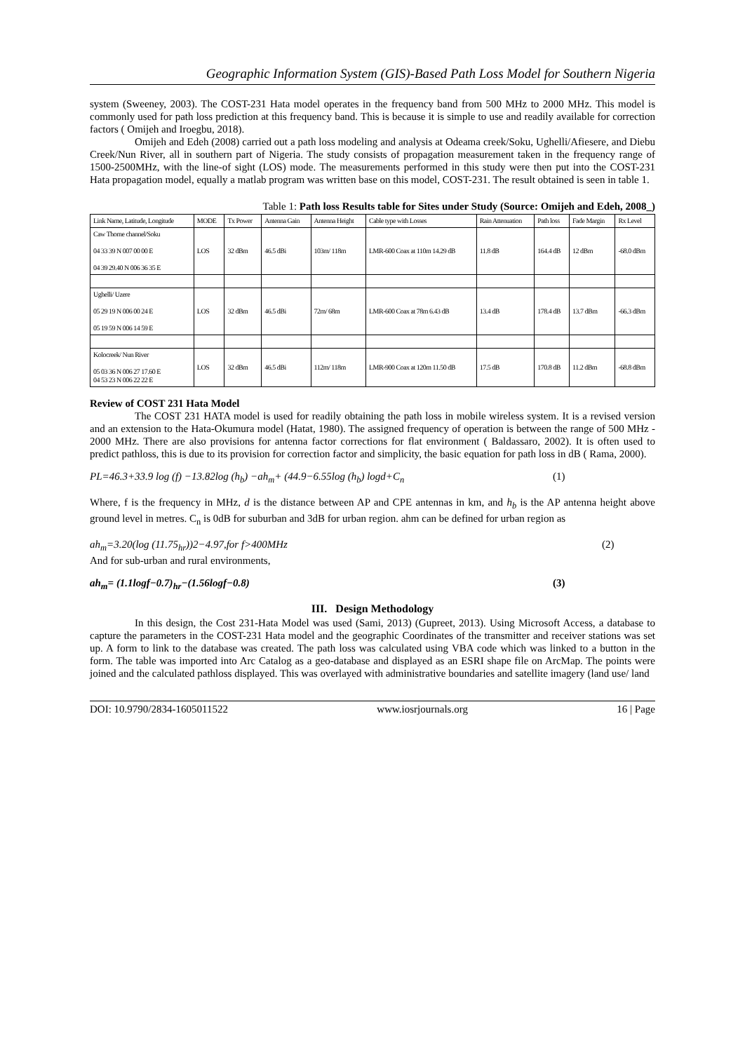Geographic Information System (GIS)-Based Path Loss Model for Southern Nigeria
system (Sweeney, 2003). The COST-231 Hata model operates in the frequency band from 500 MHz to 2000 MHz. This model is commonly used for path loss prediction at this frequency band. This is because it is simple to use and readily available for correction factors ( Omijeh and Iroegbu, 2018).
Omijeh and Edeh (2008) carried out a path loss modeling and analysis at Odeama creek/Soku, Ughelli/Afiesere, and Diebu Creek/Nun River, all in southern part of Nigeria. The study consists of propagation measurement taken in the frequency range of 1500-2500MHz, with the line-of sight (LOS) mode. The measurements performed in this study were then put into the COST-231 Hata propagation model, equally a matlab program was written base on this model, COST-231. The result obtained is seen in table 1.
Table 1: Path loss Results table for Sites under Study (Source: Omijeh and Edeh, 2008_)
| Link Name, Latitude, Longitude | MODE | Tx Power | Antenna Gain | Antenna Height | Cable type with Losses | Rain Attenuation | Path loss | Fade Margin | Rx Level |
| --- | --- | --- | --- | --- | --- | --- | --- | --- | --- |
| Caw Thorne channel/Soku 04 33 39 N 007 00 00 E 04 39 29.40 N 006 36 35 E | LOS | 32 dBm | 46.5 dBi | 103m/ 118m | LMR-600 Coax at 110m 14.29 dB | 11.8 dB | 164.4 dB | 12 dBm | -68.0 dBm |
| Ughelli/ Uzere 05 29 19 N 006 00 24 E 05 19 59 N 006 14 59 E | LOS | 32 dBm | 46.5 dBi | 72m/ 68m | LMR-600 Coax at 78m 6.43 dB | 13.4 dB | 178.4 dB | 13.7 dBm | -66.3 dBm |
| Kolocreek/ Nun River 05 03 36 N 006 27 17.60 E 04 53 23 N 006 22 22 E | LOS | 32 dBm | 46.5 dBi | 112m/ 118m | LMR-900 Coax at 120m 11.50 dB | 17.5 dB | 170.8 dB | 11.2 dBm | -68.8 dBm |
Review of COST 231 Hata Model
The COST 231 HATA model is used for readily obtaining the path loss in mobile wireless system. It is a revised version and an extension to the Hata-Okumura model (Hatat, 1980). The assigned frequency of operation is between the range of 500 MHz - 2000 MHz. There are also provisions for antenna factor corrections for flat environment ( Baldassaro, 2002). It is often used to predict pathloss, this is due to its provision for correction factor and simplicity, the basic equation for path loss in dB ( Rama, 2000).
PL=46.3+33.9 log (f) −13.82log (h<sub>b</sub>) −ah<sub>m</sub>+ (44.9−6.55log (h<sub>b</sub>) logd+C<sub>n</sub> (1)
Where, f is the frequency in MHz, d is the distance between AP and CPE antennas in km, and h<sub>b</sub> is the AP antenna height above ground level in metres. C<sub>n</sub> is 0dB for suburban and 3dB for urban region. ahm can be defined for urban region as
ah<sub>m</sub>=3.20(log (11.75<sub>hr</sub>))2−4.97,for f>400MHz (2)
And for sub-urban and rural environments,
ah<sub>m</sub>= (1.1logf−0.7)<sub>hr</sub>−(1.56logf−0.8) (3)
III. Design Methodology
In this design, the Cost 231-Hata Model was used (Sami, 2013) (Gupreet, 2013). Using Microsoft Access, a database to capture the parameters in the COST-231 Hata model and the geographic Coordinates of the transmitter and receiver stations was set up. A form to link to the database was created. The path loss was calculated using VBA code which was linked to a button in the form. The table was imported into Arc Catalog as a geo-database and displayed as an ESRI shape file on ArcMap. The points were joined and the calculated pathloss displayed. This was overlayed with administrative boundaries and satellite imagery (land use/ land
DOI: 10.9790/2834-1605011522 www.iosrjournals.org 16 | Page